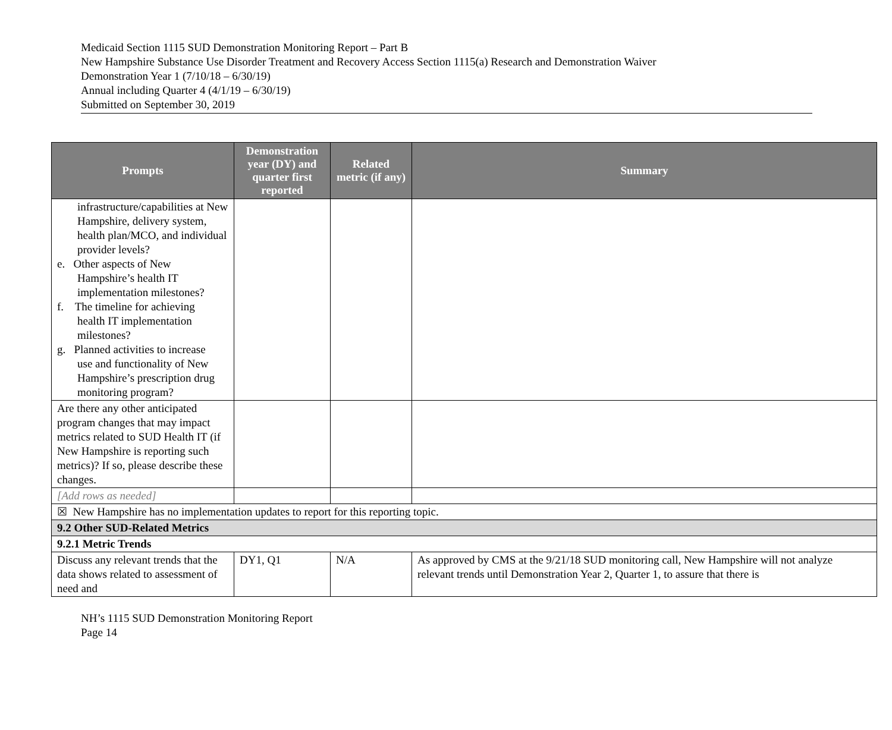Medicaid Section 1115 SUD Demonstration Monitoring Report – Part B
New Hampshire Substance Use Disorder Treatment and Recovery Access Section 1115(a) Research and Demonstration Waiver
Demonstration Year 1 (7/10/18 – 6/30/19)
Annual including Quarter 4 (4/1/19 – 6/30/19)
Submitted on September 30, 2019
| Prompts | Demonstration year (DY) and quarter first reported | Related metric (if any) | Summary |
| --- | --- | --- | --- |
| infrastructure/capabilities at New Hampshire, delivery system, health plan/MCO, and individual provider levels? e. Other aspects of New Hampshire’s health IT implementation milestones? f. The timeline for achieving health IT implementation milestones? g. Planned activities to increase use and functionality of New Hampshire’s prescription drug monitoring program? | | | |
| Are there any other anticipated program changes that may impact metrics related to SUD Health IT (if New Hampshire is reporting such metrics)? If so, please describe these changes. | | | |
| [Add rows as needed] | | | |
| ☒ New Hampshire has no implementation updates to report for this reporting topic. | | | |
| 9.2 Other SUD-Related Metrics | | | |
| 9.2.1 Metric Trends | | | |
| Discuss any relevant trends that the data shows related to assessment of need and | DY1, Q1 | N/A | As approved by CMS at the 9/21/18 SUD monitoring call, New Hampshire will not analyze relevant trends until Demonstration Year 2, Quarter 1, to assure that there is |
NH’s 1115 SUD Demonstration Monitoring Report
Page 14